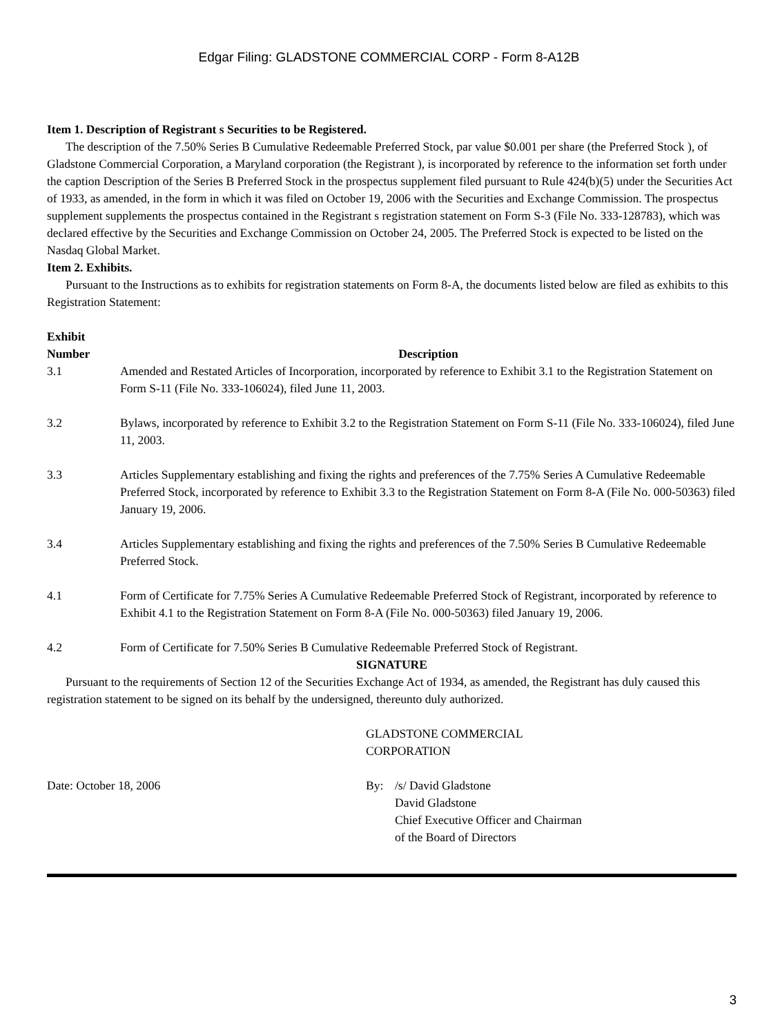Edgar Filing: GLADSTONE COMMERCIAL CORP - Form 8-A12B
Item 1. Description of Registrant s Securities to be Registered.
The description of the 7.50% Series B Cumulative Redeemable Preferred Stock, par value $0.001 per share (the Preferred Stock ), of Gladstone Commercial Corporation, a Maryland corporation (the Registrant ), is incorporated by reference to the information set forth under the caption Description of the Series B Preferred Stock in the prospectus supplement filed pursuant to Rule 424(b)(5) under the Securities Act of 1933, as amended, in the form in which it was filed on October 19, 2006 with the Securities and Exchange Commission. The prospectus supplement supplements the prospectus contained in the Registrant s registration statement on Form S-3 (File No. 333-128783), which was declared effective by the Securities and Exchange Commission on October 24, 2005. The Preferred Stock is expected to be listed on the Nasdaq Global Market.
Item 2. Exhibits.
Pursuant to the Instructions as to exhibits for registration statements on Form 8-A, the documents listed below are filed as exhibits to this Registration Statement:
| Exhibit Number | Description |
| --- | --- |
| 3.1 | Amended and Restated Articles of Incorporation, incorporated by reference to Exhibit 3.1 to the Registration Statement on Form S-11 (File No. 333-106024), filed June 11, 2003. |
| 3.2 | Bylaws, incorporated by reference to Exhibit 3.2 to the Registration Statement on Form S-11 (File No. 333-106024), filed June 11, 2003. |
| 3.3 | Articles Supplementary establishing and fixing the rights and preferences of the 7.75% Series A Cumulative Redeemable Preferred Stock, incorporated by reference to Exhibit 3.3 to the Registration Statement on Form 8-A (File No. 000-50363) filed January 19, 2006. |
| 3.4 | Articles Supplementary establishing and fixing the rights and preferences of the 7.50% Series B Cumulative Redeemable Preferred Stock. |
| 4.1 | Form of Certificate for 7.75% Series A Cumulative Redeemable Preferred Stock of Registrant, incorporated by reference to Exhibit 4.1 to the Registration Statement on Form 8-A (File No. 000-50363) filed January 19, 2006. |
| 4.2 | Form of Certificate for 7.50% Series B Cumulative Redeemable Preferred Stock of Registrant. |
SIGNATURE
Pursuant to the requirements of Section 12 of the Securities Exchange Act of 1934, as amended, the Registrant has duly caused this registration statement to be signed on its behalf by the undersigned, thereunto duly authorized.
GLADSTONE COMMERCIAL
CORPORATION
| Date: October 18, 2006 | By: | /s/ David Gladstone David Gladstone Chief Executive Officer and Chairman of the Board of Directors |
3